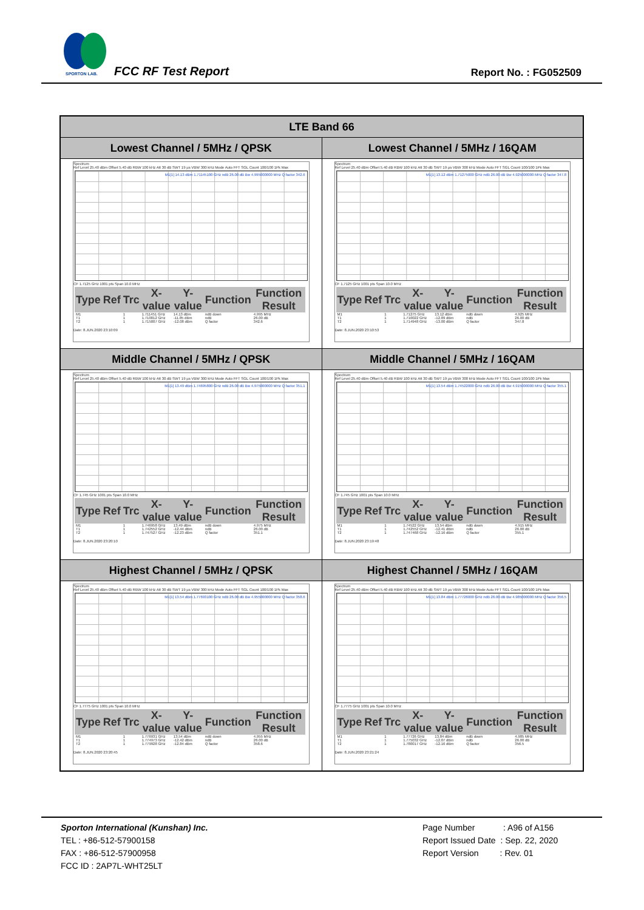SPORTON LAB.
FCC RF Test Report Report No. : FG052509
| LTE Band 66 | |
| --- | --- |
| Lowest Channel / 5MHz / QPSK | Lowest Channel / 5MHz / 16QAM |
| Spectrum Ref Level 25.40 dBm Offset 5.40 dB RBW 100 kHz Att 30 dB SWT 19 µs VBW 300 kHz Mode Auto FFT SGL Count 100/100 1Pk Max M1[1] 14.13 dBm 1.71145100 GHz ndB 26.00 dB Bw 4.995000000 MHz Q factor 342.6 CF 1.7125 GHz 1001 pts Span 10.0 MHz / Type / Ref / Trc / X-value / Y-value / Function / Function Result / / --- / --- / --- / --- / --- / --- / --- / / M1 / / 1 / 1.711451 GHz / 14.13 dBm / ndB down / 4.995 MHz / / T1 / / 1 / 1.710012 GHz / -11.85 dBm / ndB / 26.00 dB / / T2 / / 1 / 1.715007 GHz / -12.08 dBm / Q factor / 342.6 / Date: 8.JUN.2020 23:10:09 | Spectrum Ref Level 25.40 dBm Offset 5.40 dB RBW 100 kHz Att 30 dB SWT 19 µs VBW 300 kHz Mode Auto FFT SGL Count 100/100 1Pk Max M1[1] 13.12 dBm 1.71275000 GHz ndB 26.00 dB Bw 4.925000000 MHz Q factor 347.8 CF 1.7125 GHz 1001 pts Span 10.0 MHz / Type / Ref / Trc / X-value / Y-value / Function / Function Result / / --- / --- / --- / --- / --- / --- / --- / / M1 / / 1 / 1.71275 GHz / 13.12 dBm / ndB down / 4.925 MHz / / T1 / / 1 / 1.710022 GHz / -12.89 dBm / ndB / 26.00 dB / / T2 / / 1 / 1.714948 GHz / -13.00 dBm / Q factor / 347.8 / Date: 8.JUN.2020 23:10:53 |
| Middle Channel / 5MHz / QPSK | Middle Channel / 5MHz / 16QAM |
| Spectrum Ref Level 25.40 dBm Offset 5.40 dB RBW 100 kHz Att 30 dB SWT 19 µs VBW 300 kHz Mode Auto FFT SGL Count 100/100 1Pk Max M1[1] 13.49 dBm 1.74695800 GHz ndB 26.00 dB Bw 4.975000000 MHz Q factor 351.1 CF 1.745 GHz 1001 pts Span 10.0 MHz / Type / Ref / Trc / X-value / Y-value / Function / Function Result / / --- / --- / --- / --- / --- / --- / --- / / M1 / / 1 / 1.746958 GHz / 13.49 dBm / ndB down / 4.975 MHz / / T1 / / 1 / 1.742552 GHz / -12.44 dBm / ndB / 26.00 dB / / T2 / / 1 / 1.747527 GHz / -12.23 dBm / Q factor / 351.1 / Date: 8.JUN.2020 23:20:10 | Spectrum Ref Level 25.40 dBm Offset 5.40 dB RBW 100 kHz Att 30 dB SWT 19 µs VBW 300 kHz Mode Auto FFT SGL Count 100/100 1Pk Max M1[1] 13.54 dBm 1.74522000 GHz ndB 26.00 dB Bw 4.915000000 MHz Q factor 355.1 CF 1.745 GHz 1001 pts Span 10.0 MHz / Type / Ref / Trc / X-value / Y-value / Function / Function Result / / --- / --- / --- / --- / --- / --- / --- / / M1 / / 1 / 1.74522 GHz / 13.54 dBm / ndB down / 4.915 MHz / / T1 / / 1 / 1.742552 GHz / -12.41 dBm / ndB / 26.00 dB / / T2 / / 1 / 1.747468 GHz / -12.16 dBm / Q factor / 355.1 / Date: 8.JUN.2020 23:19:48 |
| Highest Channel / 5MHz / QPSK | Highest Channel / 5MHz / 16QAM |
| Spectrum Ref Level 25.40 dBm Offset 5.40 dB RBW 100 kHz Att 30 dB SWT 19 µs VBW 300 kHz Mode Auto FFT SGL Count 100/100 1Pk Max M1[1] 13.54 dBm 1.77693100 GHz ndB 26.00 dB Bw 4.955000000 MHz Q factor 358.6 CF 1.7775 GHz 1001 pts Span 10.0 MHz / Type / Ref / Trc / X-value / Y-value / Function / Function Result / / --- / --- / --- / --- / --- / --- / --- / / M1 / / 1 / 1.776931 GHz / 13.54 dBm / ndB down / 4.955 MHz / / T1 / / 1 / 1.774973 GHz / -12.42 dBm / ndB / 26.00 dB / / T2 / / 1 / 1.779928 GHz / -12.84 dBm / Q factor / 358.6 / Date: 8.JUN.2020 23:20:45 | Spectrum Ref Level 25.40 dBm Offset 5.40 dB RBW 100 kHz Att 30 dB SWT 19 µs VBW 300 kHz Mode Auto FFT SGL Count 100/100 1Pk Max M1[1] 13.84 dBm 1.77726000 GHz ndB 26.00 dB Bw 4.985000000 MHz Q factor 356.5 CF 1.7775 GHz 1001 pts Span 10.0 MHz / Type / Ref / Trc / X-value / Y-value / Function / Function Result / / --- / --- / --- / --- / --- / --- / --- / / M1 / / 1 / 1.77726 GHz / 13.84 dBm / ndB down / 4.985 MHz / / T1 / / 1 / 1.775032 GHz / -12.07 dBm / ndB / 26.00 dB / / T2 / / 1 / 1.780017 GHz / -12.16 dBm / Q factor / 356.5 / Date: 8.JUN.2020 23:21:24 |
Sporton International (Kunshan) Inc.
TEL : +86-512-57900158
FAX : +86-512-57900958
FCC ID : 2AP7L-WHT25LT
Page Number : A96 of A156
Report Issued Date : Sep. 22, 2020
Report Version : Rev. 01